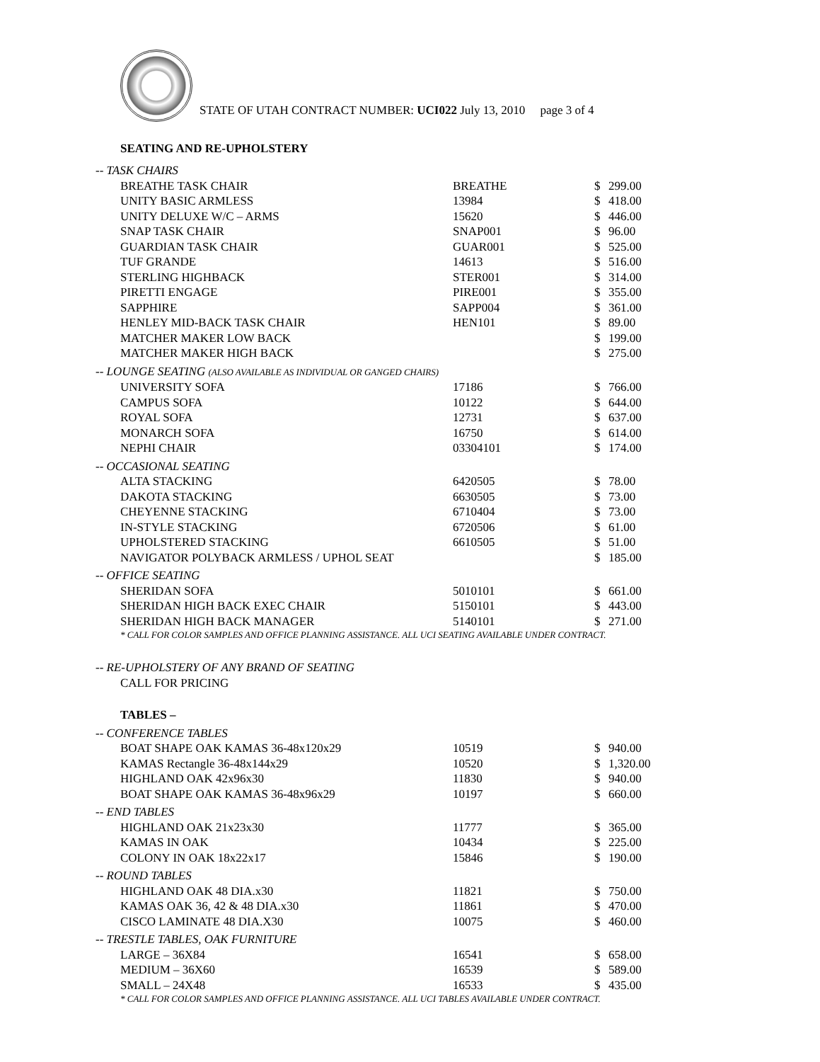STATE OF UTAH CONTRACT NUMBER: UCI022 July 13, 2010 page 3 of 4
SEATING AND RE-UPHOLSTERY
| -- TASK CHAIRS | | | |
| BREATHE TASK CHAIR | BREATHE | $ | 299.00 |
| UNITY BASIC ARMLESS | 13984 | $ | 418.00 |
| UNITY DELUXE W/C – ARMS | 15620 | $ | 446.00 |
| SNAP TASK CHAIR | SNAP001 | $ | 96.00 |
| GUARDIAN TASK CHAIR | GUAR001 | $ | 525.00 |
| TUF GRANDE | 14613 | $ | 516.00 |
| STERLING HIGHBACK | STER001 | $ | 314.00 |
| PIRETTI ENGAGE | PIRE001 | $ | 355.00 |
| SAPPHIRE | SAPP004 | $ | 361.00 |
| HENLEY MID-BACK TASK CHAIR | HEN101 | $ | 89.00 |
| MATCHER MAKER LOW BACK | | $ | 199.00 |
| MATCHER MAKER HIGH BACK | | $ | 275.00 |
| -- LOUNGE SEATING (ALSO AVAILABLE AS INDIVIDUAL OR GANGED CHAIRS) | | | |
| UNIVERSITY SOFA | 17186 | $ | 766.00 |
| CAMPUS SOFA | 10122 | $ | 644.00 |
| ROYAL SOFA | 12731 | $ | 637.00 |
| MONARCH SOFA | 16750 | $ | 614.00 |
| NEPHI CHAIR | 03304101 | $ | 174.00 |
| -- OCCASIONAL SEATING | | | |
| ALTA STACKING | 6420505 | $ | 78.00 |
| DAKOTA STACKING | 6630505 | $ | 73.00 |
| CHEYENNE STACKING | 6710404 | $ | 73.00 |
| IN-STYLE STACKING | 6720506 | $ | 61.00 |
| UPHOLSTERED STACKING | 6610505 | $ | 51.00 |
| NAVIGATOR POLYBACK ARMLESS / UPHOL SEAT | | $ | 185.00 |
| -- OFFICE SEATING | | | |
| SHERIDAN SOFA | 5010101 | $ | 661.00 |
| SHERIDAN HIGH BACK EXEC CHAIR | 5150101 | $ | 443.00 |
| SHERIDAN HIGH BACK MANAGER | 5140101 | $ | 271.00 |
| * CALL FOR COLOR SAMPLES AND OFFICE PLANNING ASSISTANCE. ALL UCI SEATING AVAILABLE UNDER CONTRACT. | | | |
| -- RE-UPHOLSTERY OF ANY BRAND OF SEATING | | | |
| CALL FOR PRICING | | | |
| TABLES – | | | |
| -- CONFERENCE TABLES | | | |
| BOAT SHAPE OAK KAMAS 36-48x120x29 | 10519 | $ | 940.00 |
| KAMAS Rectangle 36-48x144x29 | 10520 | $ | 1,320.00 |
| HIGHLAND OAK 42x96x30 | 11830 | $ | 940.00 |
| BOAT SHAPE OAK KAMAS 36-48x96x29 | 10197 | $ | 660.00 |
| -- END TABLES | | | |
| HIGHLAND OAK 21x23x30 | 11777 | $ | 365.00 |
| KAMAS IN OAK | 10434 | $ | 225.00 |
| COLONY IN OAK 18x22x17 | 15846 | $ | 190.00 |
| -- ROUND TABLES | | | |
| HIGHLAND OAK 48 DIA.x30 | 11821 | $ | 750.00 |
| KAMAS OAK 36, 42 & 48 DIA.x30 | 11861 | $ | 470.00 |
| CISCO LAMINATE 48 DIA.X30 | 10075 | $ | 460.00 |
| -- TRESTLE TABLES, OAK FURNITURE | | | |
| LARGE – 36X84 | 16541 | $ | 658.00 |
| MEDIUM – 36X60 | 16539 | $ | 589.00 |
| SMALL – 24X48 | 16533 | $ | 435.00 |
| * CALL FOR COLOR SAMPLES AND OFFICE PLANNING ASSISTANCE. ALL UCI TABLES AVAILABLE UNDER CONTRACT. | | | |